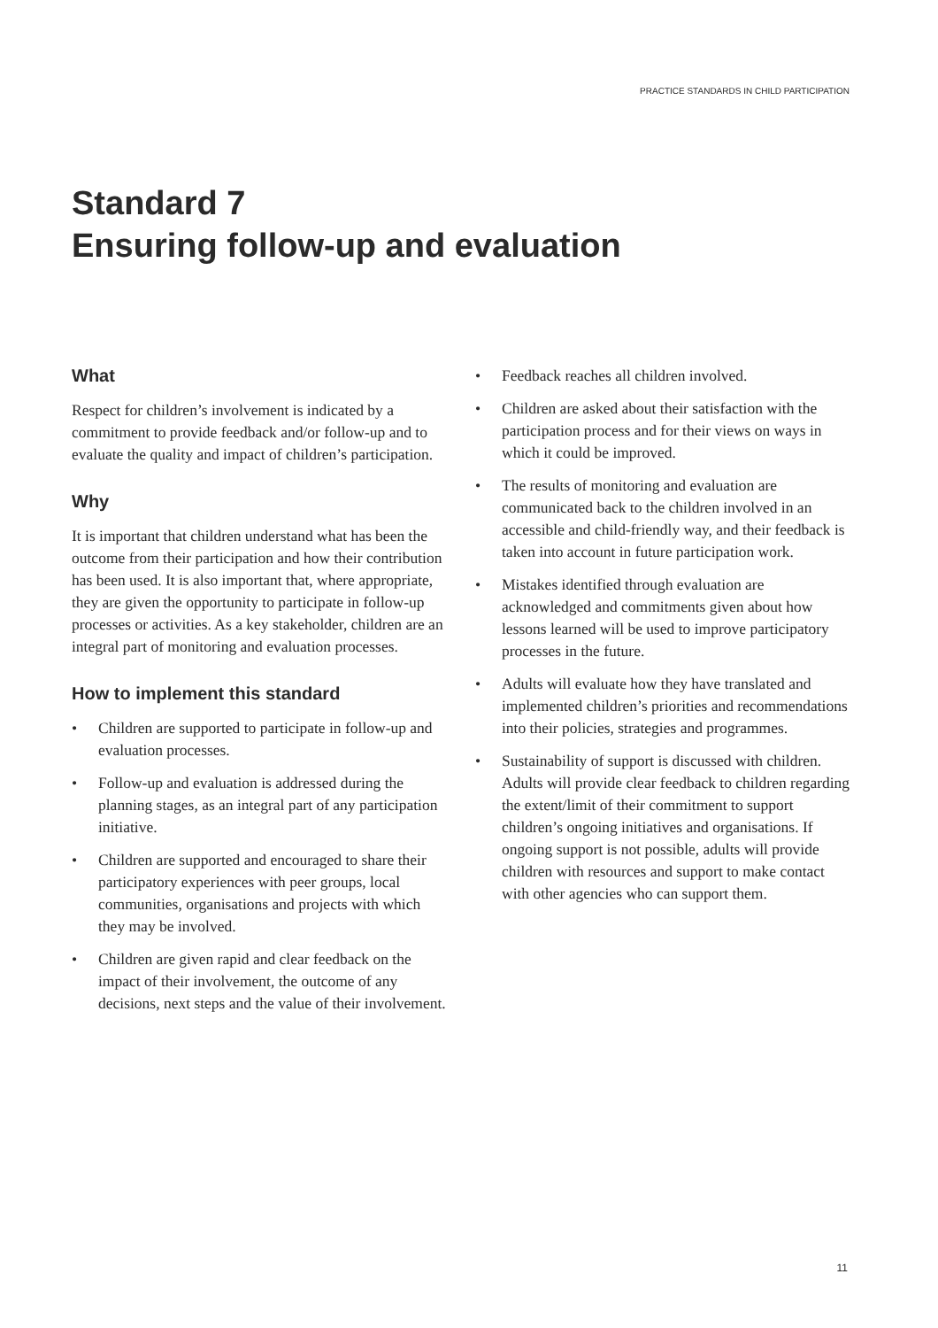PRACTICE STANDARDS IN CHILD PARTICIPATION
Standard 7
Ensuring follow-up and evaluation
What
Respect for children’s involvement is indicated by a commitment to provide feedback and/or follow-up and to evaluate the quality and impact of children’s participation.
Why
It is important that children understand what has been the outcome from their participation and how their contribution has been used. It is also important that, where appropriate, they are given the opportunity to participate in follow-up processes or activities. As a key stakeholder, children are an integral part of monitoring and evaluation processes.
How to implement this standard
• Children are supported to participate in follow-up and evaluation processes.
• Follow-up and evaluation is addressed during the planning stages, as an integral part of any participation initiative.
• Children are supported and encouraged to share their participatory experiences with peer groups, local communities, organisations and projects with which they may be involved.
• Children are given rapid and clear feedback on the impact of their involvement, the outcome of any decisions, next steps and the value of their involvement.
• Feedback reaches all children involved.
• Children are asked about their satisfaction with the participation process and for their views on ways in which it could be improved.
• The results of monitoring and evaluation are communicated back to the children involved in an accessible and child-friendly way, and their feedback is taken into account in future participation work.
• Mistakes identified through evaluation are acknowledged and commitments given about how lessons learned will be used to improve participatory processes in the future.
• Adults will evaluate how they have translated and implemented children’s priorities and recommendations into their policies, strategies and programmes.
• Sustainability of support is discussed with children. Adults will provide clear feedback to children regarding the extent/limit of their commitment to support children’s ongoing initiatives and organisations. If ongoing support is not possible, adults will provide children with resources and support to make contact with other agencies who can support them.
11